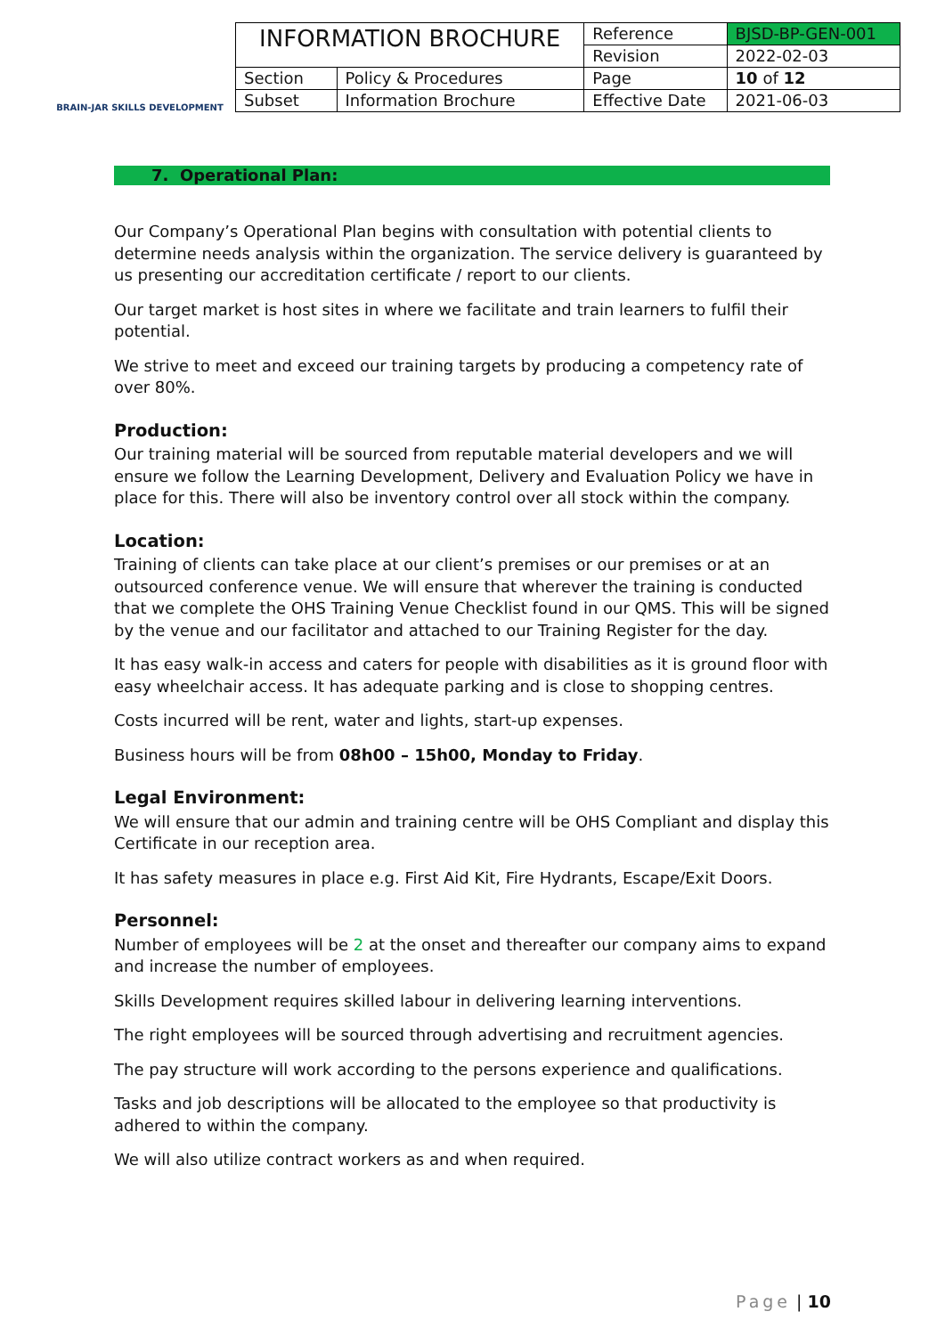BRAIN-JAR SKILLS DEVELOPMENT
| INFORMATION BROCHURE | | Reference | BJSD-BP-GEN-001 |
| | | Revision | 2022-02-03 |
| Section | Policy & Procedures | Page | 10 of 12 |
| Subset | Information Brochure | Effective Date | 2021-06-03 |
7. Operational Plan:
Our Company’s Operational Plan begins with consultation with potential clients to determine needs analysis within the organization. The service delivery is guaranteed by us presenting our accreditation certificate / report to our clients.
Our target market is host sites in where we facilitate and train learners to fulfil their potential.
We strive to meet and exceed our training targets by producing a competency rate of over 80%.
Production:
Our training material will be sourced from reputable material developers and we will ensure we follow the Learning Development, Delivery and Evaluation Policy we have in place for this. There will also be inventory control over all stock within the company.
Location:
Training of clients can take place at our client’s premises or our premises or at an outsourced conference venue. We will ensure that wherever the training is conducted that we complete the OHS Training Venue Checklist found in our QMS. This will be signed by the venue and our facilitator and attached to our Training Register for the day.
It has easy walk-in access and caters for people with disabilities as it is ground floor with easy wheelchair access. It has adequate parking and is close to shopping centres.
Costs incurred will be rent, water and lights, start-up expenses.
Business hours will be from 08h00 – 15h00, Monday to Friday.
Legal Environment:
We will ensure that our admin and training centre will be OHS Compliant and display this Certificate in our reception area.
It has safety measures in place e.g. First Aid Kit, Fire Hydrants, Escape/Exit Doors.
Personnel:
Number of employees will be 2 at the onset and thereafter our company aims to expand and increase the number of employees.
Skills Development requires skilled labour in delivering learning interventions.
The right employees will be sourced through advertising and recruitment agencies.
The pay structure will work according to the persons experience and qualifications.
Tasks and job descriptions will be allocated to the employee so that productivity is adhered to within the company.
We will also utilize contract workers as and when required.
Page | 10